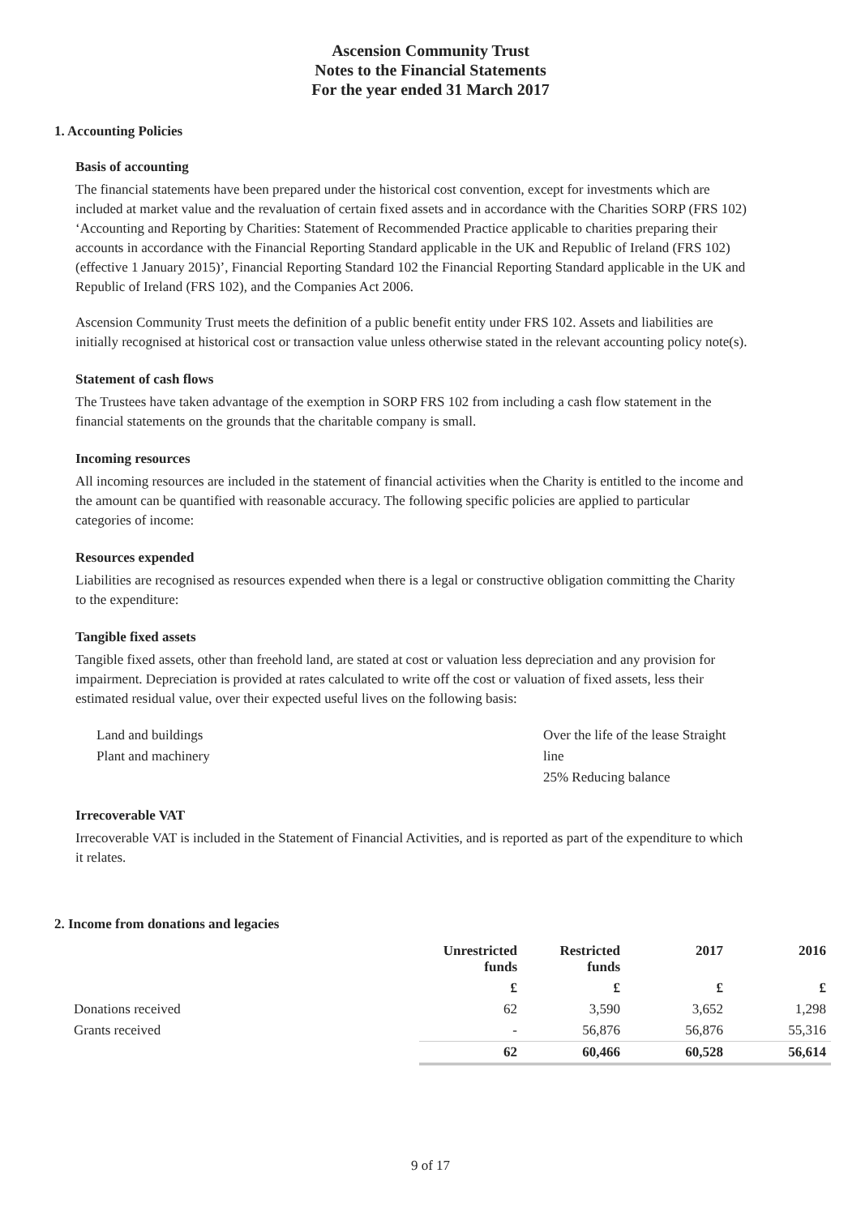Ascension Community Trust
Notes to the Financial Statements
For the year ended 31 March 2017
1. Accounting Policies
Basis of accounting
The financial statements have been prepared under the historical cost convention, except for investments which are included at market value and the revaluation of certain fixed assets and in accordance with the Charities SORP (FRS 102) ‘Accounting and Reporting by Charities: Statement of Recommended Practice applicable to charities preparing their accounts in accordance with the Financial Reporting Standard applicable in the UK and Republic of Ireland (FRS 102) (effective 1 January 2015)’, Financial Reporting Standard 102 the Financial Reporting Standard applicable in the UK and Republic of Ireland (FRS 102), and the Companies Act 2006.
Ascension Community Trust meets the definition of a public benefit entity under FRS 102. Assets and liabilities are initially recognised at historical cost or transaction value unless otherwise stated in the relevant accounting policy note(s).
Statement of cash flows
The Trustees have taken advantage of the exemption in SORP FRS 102 from including a cash flow statement in the financial statements on the grounds that the charitable company is small.
Incoming resources
All incoming resources are included in the statement of financial activities when the Charity is entitled to the income and the amount can be quantified with reasonable accuracy. The following specific policies are applied to particular categories of income:
Resources expended
Liabilities are recognised as resources expended when there is a legal or constructive obligation committing the Charity to the expenditure:
Tangible fixed assets
Tangible fixed assets, other than freehold land, are stated at cost or valuation less depreciation and any provision for impairment. Depreciation is provided at rates calculated to write off the cost or valuation of fixed assets, less their estimated residual value, over their expected useful lives on the following basis:
Land and buildings
Plant and machinery
Over the life of the lease Straight line
25% Reducing balance
Irrecoverable VAT
Irrecoverable VAT is included in the Statement of Financial Activities, and is reported as part of the expenditure to which it relates.
2. Income from donations and legacies
| | Unrestricted funds | Restricted funds | 2017 | 2016 |
| --- | --- | --- | --- | --- |
| | £ | £ | £ | £ |
| Donations received | 62 | 3,590 | 3,652 | 1,298 |
| Grants received | - | 56,876 | 56,876 | 55,316 |
| | 62 | 60,466 | 60,528 | 56,614 |
9 of 17